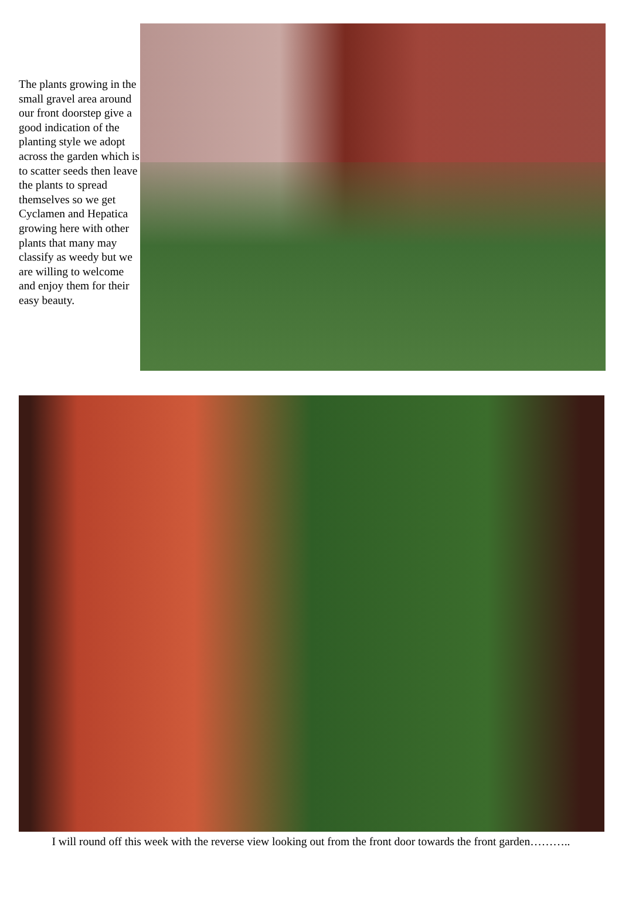The plants growing in the small gravel area around our front doorstep give a good indication of the planting style we adopt across the garden which is to scatter seeds then leave the plants to spread themselves so we get Cyclamen and Hepatica growing here with other plants that many may classify as weedy but we are willing to welcome and enjoy them for their easy beauty.
I will round off this week with the reverse view looking out from the front door towards the front garden………..